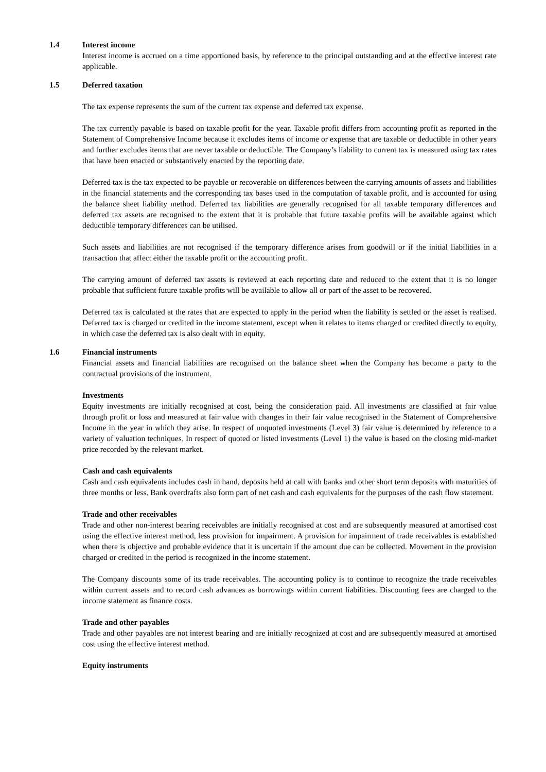1.4 Interest income
Interest income is accrued on a time apportioned basis, by reference to the principal outstanding and at the effective interest rate applicable.
1.5 Deferred taxation
The tax expense represents the sum of the current tax expense and deferred tax expense.
The tax currently payable is based on taxable profit for the year. Taxable profit differs from accounting profit as reported in the Statement of Comprehensive Income because it excludes items of income or expense that are taxable or deductible in other years and further excludes items that are never taxable or deductible. The Company’s liability to current tax is measured using tax rates that have been enacted or substantively enacted by the reporting date.
Deferred tax is the tax expected to be payable or recoverable on differences between the carrying amounts of assets and liabilities in the financial statements and the corresponding tax bases used in the computation of taxable profit, and is accounted for using the balance sheet liability method. Deferred tax liabilities are generally recognised for all taxable temporary differences and deferred tax assets are recognised to the extent that it is probable that future taxable profits will be available against which deductible temporary differences can be utilised.
Such assets and liabilities are not recognised if the temporary difference arises from goodwill or if the initial liabilities in a transaction that affect either the taxable profit or the accounting profit.
The carrying amount of deferred tax assets is reviewed at each reporting date and reduced to the extent that it is no longer probable that sufficient future taxable profits will be available to allow all or part of the asset to be recovered.
Deferred tax is calculated at the rates that are expected to apply in the period when the liability is settled or the asset is realised. Deferred tax is charged or credited in the income statement, except when it relates to items charged or credited directly to equity, in which case the deferred tax is also dealt with in equity.
1.6 Financial instruments
Financial assets and financial liabilities are recognised on the balance sheet when the Company has become a party to the contractual provisions of the instrument.
Investments
Equity investments are initially recognised at cost, being the consideration paid. All investments are classified at fair value through profit or loss and measured at fair value with changes in their fair value recognised in the Statement of Comprehensive Income in the year in which they arise. In respect of unquoted investments (Level 3) fair value is determined by reference to a variety of valuation techniques. In respect of quoted or listed investments (Level 1) the value is based on the closing mid-market price recorded by the relevant market.
Cash and cash equivalents
Cash and cash equivalents includes cash in hand, deposits held at call with banks and other short term deposits with maturities of three months or less. Bank overdrafts also form part of net cash and cash equivalents for the purposes of the cash flow statement.
Trade and other receivables
Trade and other non-interest bearing receivables are initially recognised at cost and are subsequently measured at amortised cost using the effective interest method, less provision for impairment. A provision for impairment of trade receivables is established when there is objective and probable evidence that it is uncertain if the amount due can be collected. Movement in the provision charged or credited in the period is recognized in the income statement.
The Company discounts some of its trade receivables. The accounting policy is to continue to recognize the trade receivables within current assets and to record cash advances as borrowings within current liabilities. Discounting fees are charged to the income statement as finance costs.
Trade and other payables
Trade and other payables are not interest bearing and are initially recognized at cost and are subsequently measured at amortised cost using the effective interest method.
Equity instruments